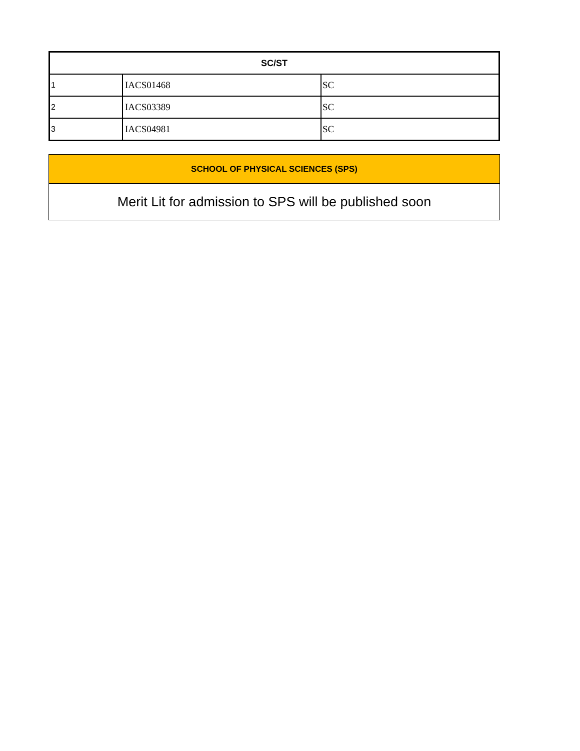| SC/ST | | |
| --- | --- | --- |
| 1 | IACS01468 | SC |
| 2 | IACS03389 | SC |
| 3 | IACS04981 | SC |
| SCHOOL OF PHYSICAL SCIENCES (SPS) |
| --- |
| Merit Lit for admission to SPS will be published soon |